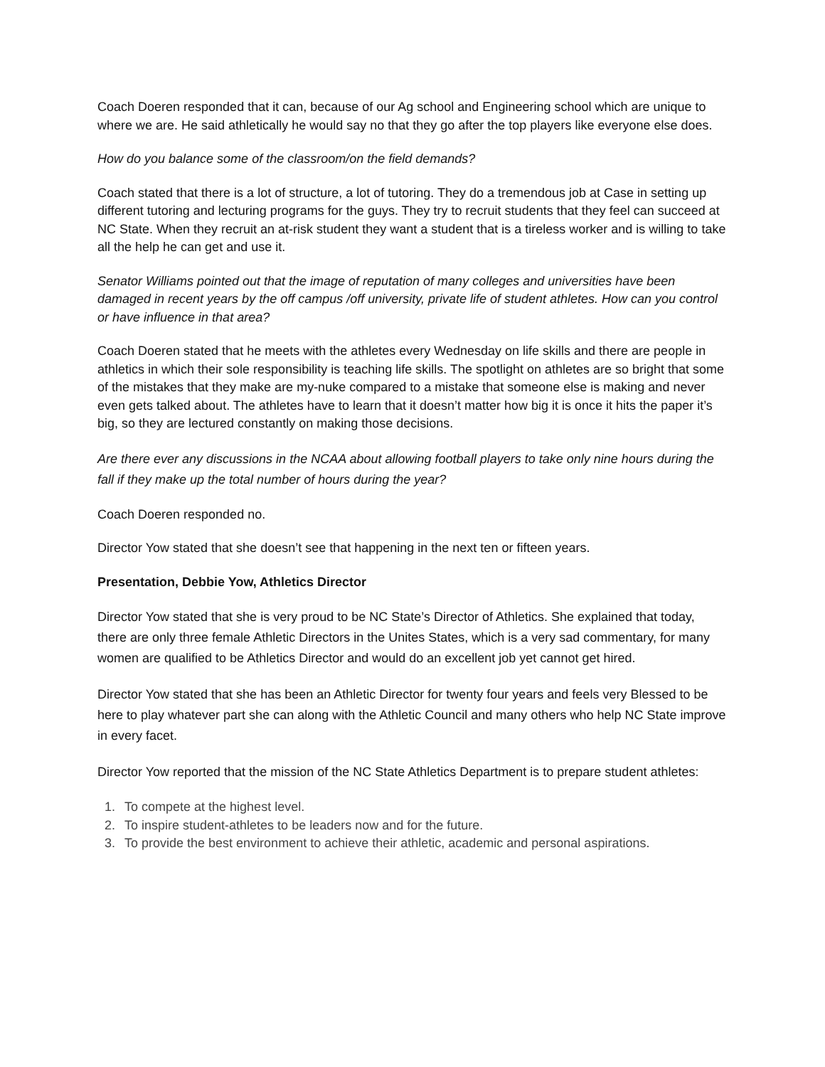Coach Doeren responded that it can, because of our Ag school and Engineering school which are unique to where we are. He said athletically he would say no that they go after the top players like everyone else does.
How do you balance some of the classroom/on the field demands?
Coach stated that there is a lot of structure, a lot of tutoring. They do a tremendous job at Case in setting up different tutoring and lecturing programs for the guys. They try to recruit students that they feel can succeed at NC State. When they recruit an at-risk student they want a student that is a tireless worker and is willing to take all the help he can get and use it.
Senator Williams pointed out that the image of reputation of many colleges and universities have been damaged in recent years by the off campus /off university, private life of student athletes. How can you control or have influence in that area?
Coach Doeren stated that he meets with the athletes every Wednesday on life skills and there are people in athletics in which their sole responsibility is teaching life skills. The spotlight on athletes are so bright that some of the mistakes that they make are my-nuke compared to a mistake that someone else is making and never even gets talked about. The athletes have to learn that it doesn’t matter how big it is once it hits the paper it’s big, so they are lectured constantly on making those decisions.
Are there ever any discussions in the NCAA about allowing football players to take only nine hours during the fall if they make up the total number of hours during the year?
Coach Doeren responded no.
Director Yow stated that she doesn’t see that happening in the next ten or fifteen years.
Presentation, Debbie Yow, Athletics Director
Director Yow stated that she is very proud to be NC State’s Director of Athletics. She explained that today, there are only three female Athletic Directors in the Unites States, which is a very sad commentary, for many women are qualified to be Athletics Director and would do an excellent job yet cannot get hired.
Director Yow stated that she has been an Athletic Director for twenty four years and feels very Blessed to be here to play whatever part she can along with the Athletic Council and many others who help NC State improve in every facet.
Director Yow reported that the mission of the NC State Athletics Department is to prepare student athletes:
1. To compete at the highest level.
2. To inspire student-athletes to be leaders now and for the future.
3. To provide the best environment to achieve their athletic, academic and personal aspirations.